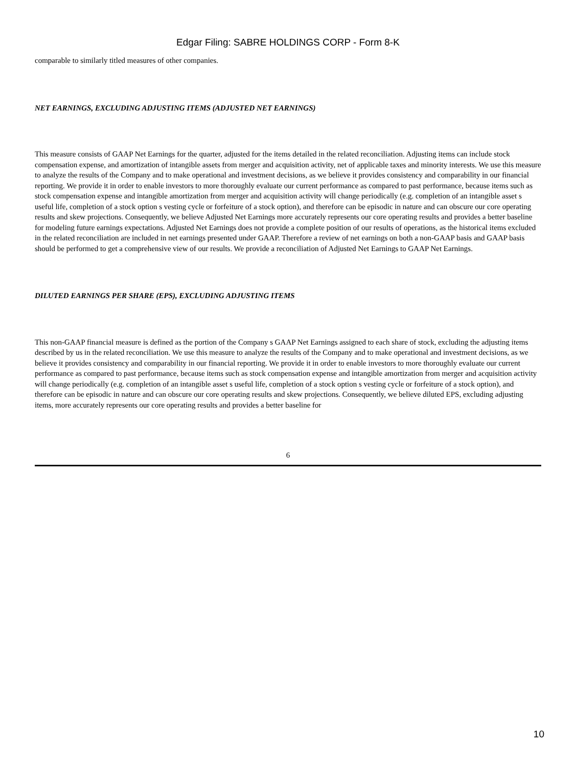Edgar Filing: SABRE HOLDINGS CORP - Form 8-K
comparable to similarly titled measures of other companies.
NET EARNINGS, EXCLUDING ADJUSTING ITEMS (ADJUSTED NET EARNINGS)
This measure consists of GAAP Net Earnings for the quarter, adjusted for the items detailed in the related reconciliation. Adjusting items can include stock compensation expense, and amortization of intangible assets from merger and acquisition activity, net of applicable taxes and minority interests. We use this measure to analyze the results of the Company and to make operational and investment decisions, as we believe it provides consistency and comparability in our financial reporting. We provide it in order to enable investors to more thoroughly evaluate our current performance as compared to past performance, because items such as stock compensation expense and intangible amortization from merger and acquisition activity will change periodically (e.g. completion of an intangible asset s useful life, completion of a stock option s vesting cycle or forfeiture of a stock option), and therefore can be episodic in nature and can obscure our core operating results and skew projections. Consequently, we believe Adjusted Net Earnings more accurately represents our core operating results and provides a better baseline for modeling future earnings expectations. Adjusted Net Earnings does not provide a complete position of our results of operations, as the historical items excluded in the related reconciliation are included in net earnings presented under GAAP. Therefore a review of net earnings on both a non-GAAP basis and GAAP basis should be performed to get a comprehensive view of our results. We provide a reconciliation of Adjusted Net Earnings to GAAP Net Earnings.
DILUTED EARNINGS PER SHARE (EPS), EXCLUDING ADJUSTING ITEMS
This non-GAAP financial measure is defined as the portion of the Company s GAAP Net Earnings assigned to each share of stock, excluding the adjusting items described by us in the related reconciliation. We use this measure to analyze the results of the Company and to make operational and investment decisions, as we believe it provides consistency and comparability in our financial reporting. We provide it in order to enable investors to more thoroughly evaluate our current performance as compared to past performance, because items such as stock compensation expense and intangible amortization from merger and acquisition activity will change periodically (e.g. completion of an intangible asset s useful life, completion of a stock option s vesting cycle or forfeiture of a stock option), and therefore can be episodic in nature and can obscure our core operating results and skew projections. Consequently, we believe diluted EPS, excluding adjusting items, more accurately represents our core operating results and provides a better baseline for
6
10